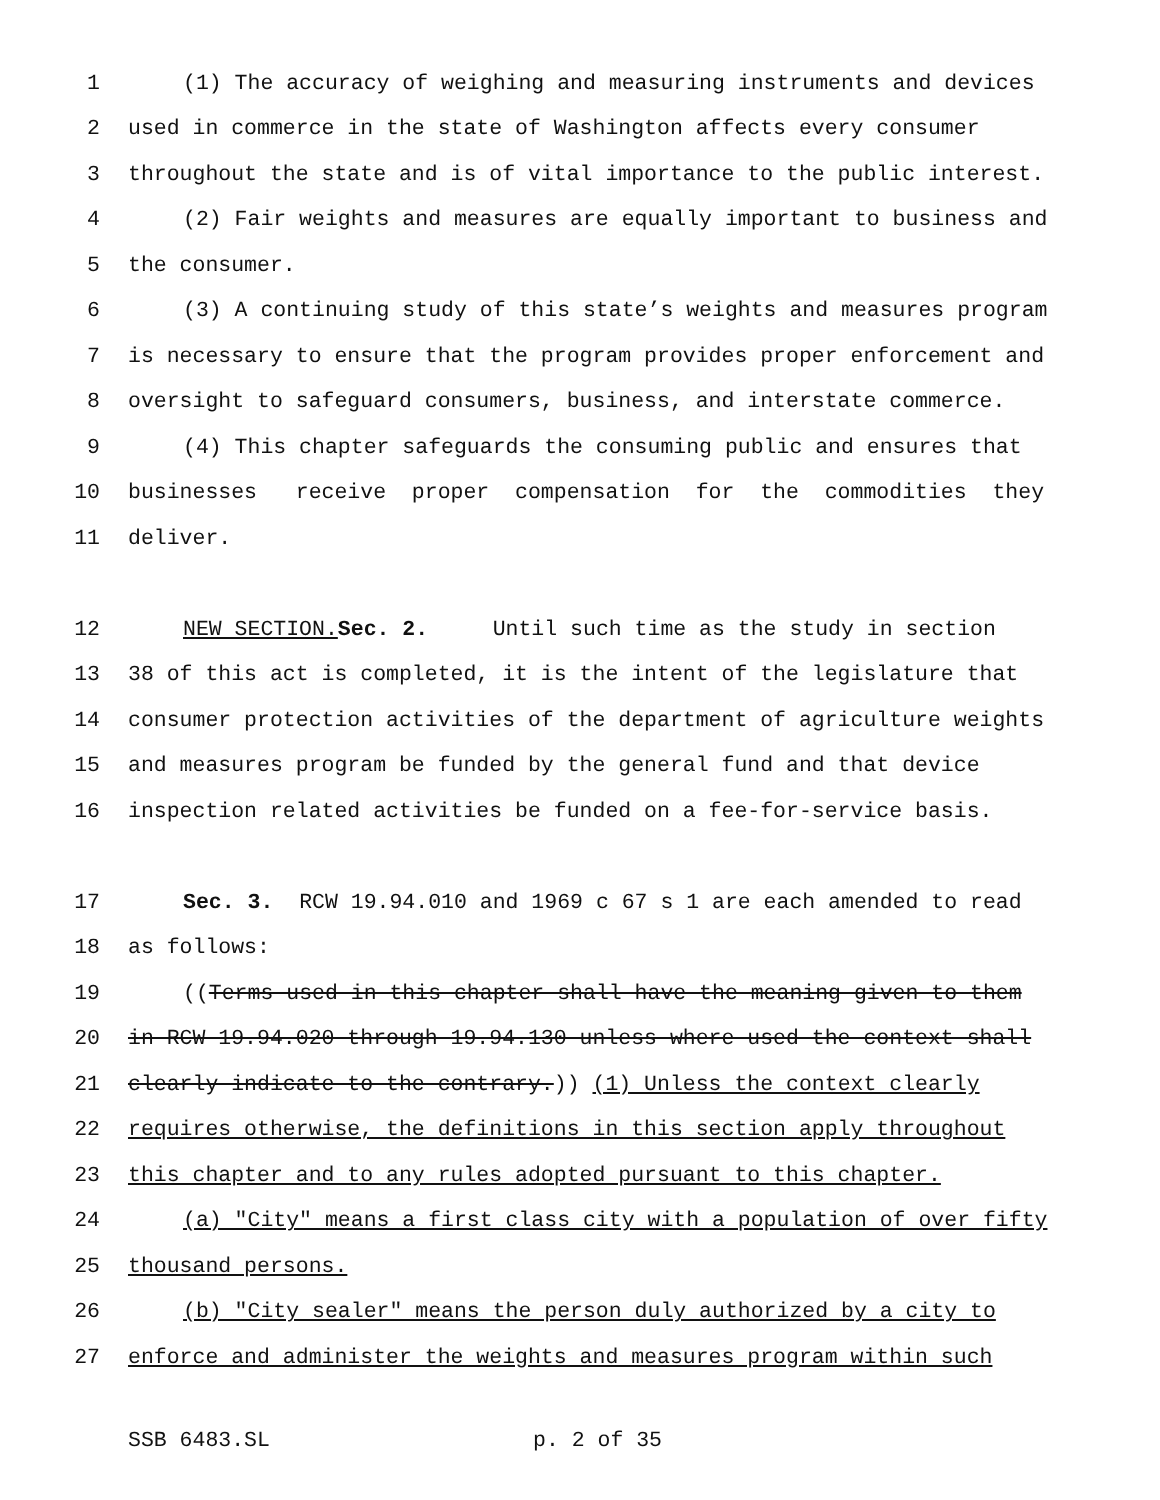1 (1) The accuracy of weighing and measuring instruments and devices
2 used in commerce in the state of Washington affects every consumer
3 throughout the state and is of vital importance to the public interest.
4 (2) Fair weights and measures are equally important to business and
5 the consumer.
6 (3) A continuing study of this state’s weights and measures program
7 is necessary to ensure that the program provides proper enforcement and
8 oversight to safeguard consumers, business, and interstate commerce.
9 (4) This chapter safeguards the consuming public and ensures that
10 businesses receive proper compensation for the commodities they
11 deliver.
12 NEW SECTION. Sec. 2. Until such time as the study in section
13 38 of this act is completed, it is the intent of the legislature that
14 consumer protection activities of the department of agriculture weights
15 and measures program be funded by the general fund and that device
16 inspection related activities be funded on a fee-for-service basis.
17 Sec. 3. RCW 19.94.010 and 1969 c 67 s 1 are each amended to read
18 as follows:
19 ((Terms used in this chapter shall have the meaning given to them
20 in RCW 19.94.020 through 19.94.130 unless where used the context shall
21 clearly indicate to the contrary.)) (1) Unless the context clearly
22 requires otherwise, the definitions in this section apply throughout
23 this chapter and to any rules adopted pursuant to this chapter.
24 (a) "City" means a first class city with a population of over fifty
25 thousand persons.
26 (b) "City sealer" means the person duly authorized by a city to
27 enforce and administer the weights and measures program within such
SSB 6483.SL p. 2 of 35